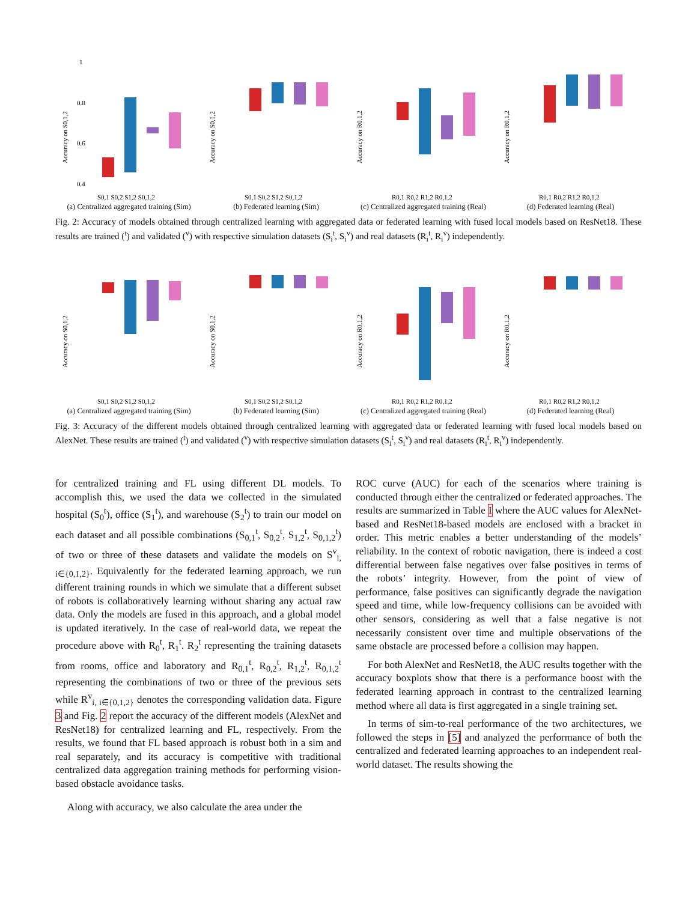Accuracy on S0,1,2
1
0.8
0.6
0.4
S0,1 S0,2 S1,2 S0,1,2
(a) Centralized aggregated training (Sim)
Accuracy on S0,1,2
S0,1 S0,2 S1,2 S0,1,2
(b) Federated learning (Sim)
Accuracy on R0,1,2
R0,1 R0,2 R1,2 R0,1,2
(c) Centralized aggregated training (Real)
Accuracy on R0,1,2
R0,1 R0,2 R1,2 R0,1,2
(d) Federated learning (Real)
Fig. 2: Accuracy of models obtained through centralized learning with aggregated data or federated learning with fused local models based on ResNet18. These results are trained (<sup>t</sup>) and validated (<sup>v</sup>) with respective simulation datasets (S<sub>i</sub><sup>t</sup>, S<sub>i</sub><sup>v</sup>) and real datasets (R<sub>i</sub><sup>t</sup>, R<sub>i</sub><sup>v</sup>) independently.
Accuracy on S0,1,2
S0,1 S0,2 S1,2 S0,1,2
(a) Centralized aggregated training (Sim)
Accuracy on S0,1,2
S0,1 S0,2 S1,2 S0,1,2
(b) Federated learning (Sim)
Accuracy on R0,1,2
R0,1 R0,2 R1,2 R0,1,2
(c) Centralized aggregated training (Real)
Accuracy on R0,1,2
R0,1 R0,2 R1,2 R0,1,2
(d) Federated learning (Real)
Fig. 3: Accuracy of the different models obtained through centralized learning with aggregated data or federated learning with fused local models based on AlexNet. These results are trained (<sup>t</sup>) and validated (<sup>v</sup>) with respective simulation datasets (S<sub>i</sub><sup>t</sup>, S<sub>i</sub><sup>v</sup>) and real datasets (R<sub>i</sub><sup>t</sup>, R<sub>i</sub><sup>v</sup>) independently.
for centralized training and FL using different DL models. To accomplish this, we used the data we collected in the simulated hospital (S<sub>0</sub><sup>t</sup>), office (S<sub>1</sub><sup>t</sup>), and warehouse (S<sub>2</sub><sup>t</sup>) to train our model on each dataset and all possible combinations (S<sub>0,1</sub><sup>t</sup>, S<sub>0,2</sub><sup>t</sup>, S<sub>1,2</sub><sup>t</sup>, S<sub>0,1,2</sub><sup>t</sup>) of two or three of these datasets and validate the models on S<sup>v</sup><sub>i, i∈{0,1,2}</sub>. Equivalently for the federated learning approach, we run different training rounds in which we simulate that a different subset of robots is collaboratively learning without sharing any actual raw data. Only the models are fused in this approach, and a global model is updated iteratively. In the case of real-world data, we repeat the procedure above with R<sub>0</sub><sup>t</sup>, R<sub>1</sub><sup>t</sup>. R<sub>2</sub><sup>t</sup> representing the training datasets from rooms, office and laboratory and R<sub>0,1</sub><sup>t</sup>, R<sub>0,2</sub><sup>t</sup>, R<sub>1,2</sub><sup>t</sup>, R<sub>0,1,2</sub><sup>t</sup> representing the combinations of two or three of the previous sets while R<sup>v</sup><sub>i, i∈{0,1,2}</sub> denotes the corresponding validation data. Figure 3 and Fig. 2 report the accuracy of the different models (AlexNet and ResNet18) for centralized learning and FL, respectively. From the results, we found that FL based approach is robust both in a sim and real separately, and its accuracy is competitive with traditional centralized data aggregation training methods for performing vision-based obstacle avoidance tasks.
Along with accuracy, we also calculate the area under the
ROC curve (AUC) for each of the scenarios where training is conducted through either the centralized or federated approaches. The results are summarized in Table I where the AUC values for AlexNet-based and ResNet18-based models are enclosed with a bracket in order. This metric enables a better understanding of the models’ reliability. In the context of robotic navigation, there is indeed a cost differential between false negatives over false positives in terms of the robots’ integrity. However, from the point of view of performance, false positives can significantly degrade the navigation speed and time, while low-frequency collisions can be avoided with other sensors, considering as well that a false negative is not necessarily consistent over time and multiple observations of the same obstacle are processed before a collision may happen.
For both AlexNet and ResNet18, the AUC results together with the accuracy boxplots show that there is a performance boost with the federated learning approach in contrast to the centralized learning method where all data is first aggregated in a single training set.
In terms of sim-to-real performance of the two architectures, we followed the steps in [5] and analyzed the performance of both the centralized and federated learning approaches to an independent real-world dataset. The results showing the